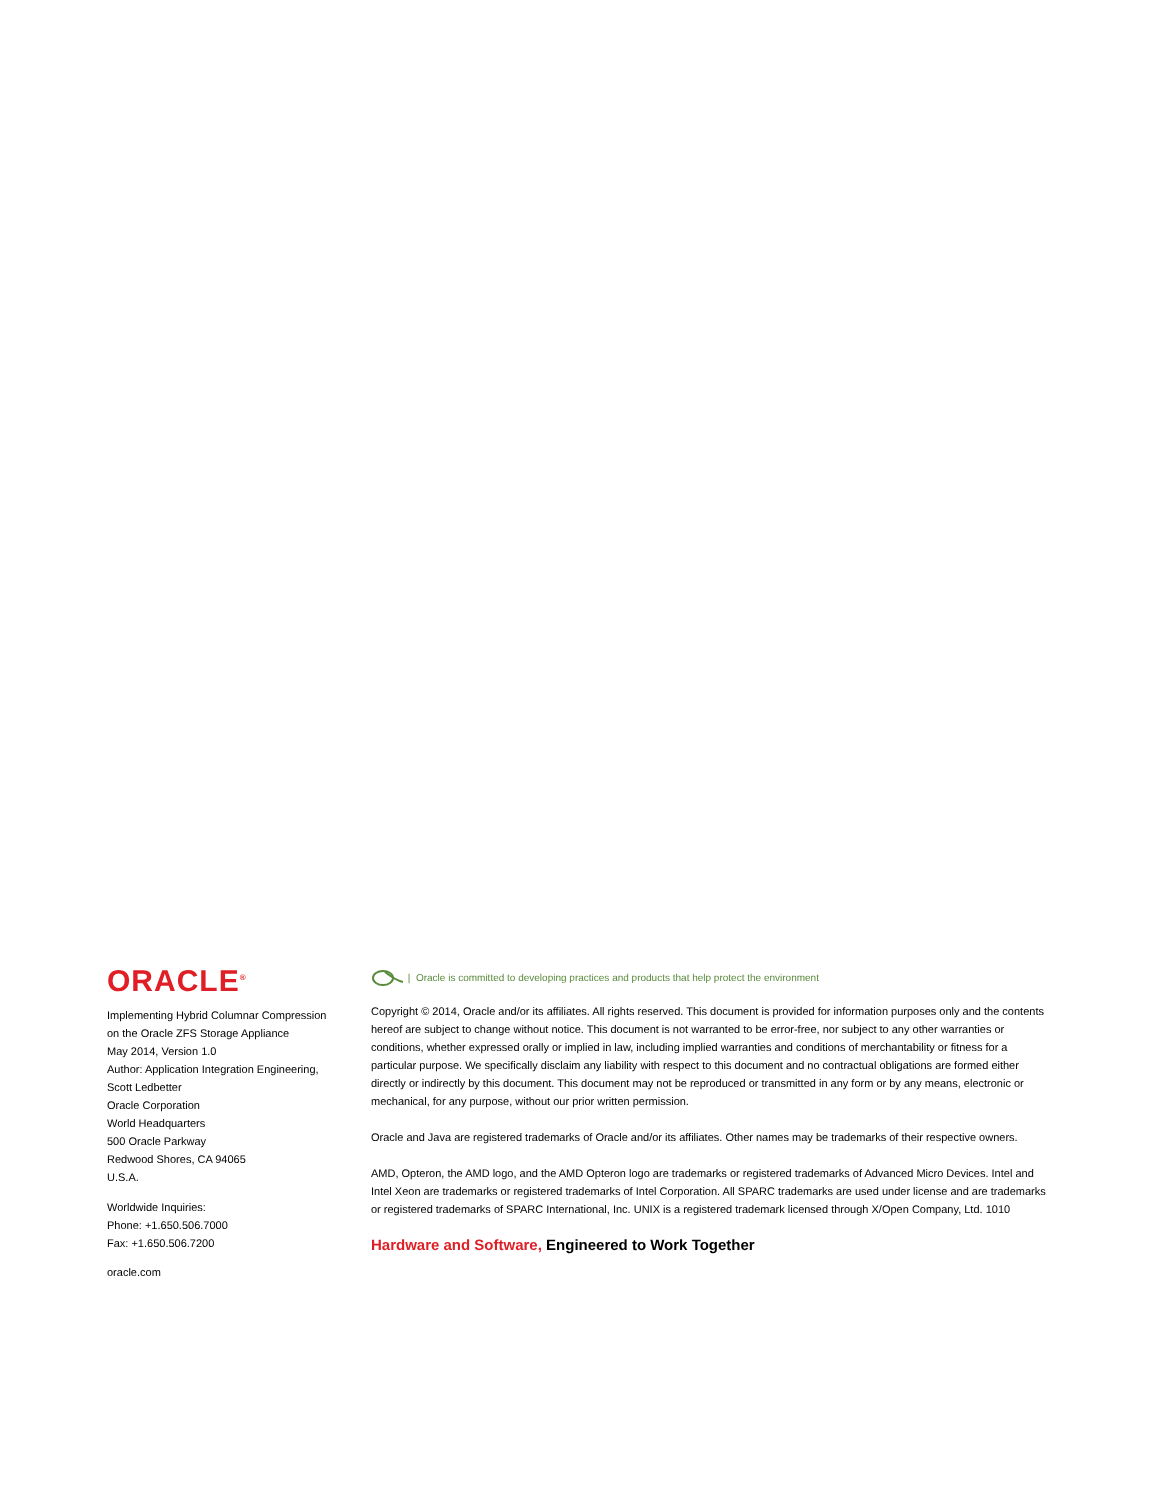ORACLE<sup>®</sup>
Implementing Hybrid Columnar Compression
on the Oracle ZFS Storage Appliance
May 2014, Version 1.0
Author: Application Integration Engineering,
Scott Ledbetter
Oracle Corporation
World Headquarters
500 Oracle Parkway
Redwood Shores, CA 94065
U.S.A.
Worldwide Inquiries:
Phone: +1.650.506.7000
Fax: +1.650.506.7200
oracle.com
| Oracle is committed to developing practices and products that help protect the environment
Copyright © 2014, Oracle and/or its affiliates. All rights reserved. This document is provided for information purposes only and the contents hereof are subject to change without notice. This document is not warranted to be error-free, nor subject to any other warranties or conditions, whether expressed orally or implied in law, including implied warranties and conditions of merchantability or fitness for a particular purpose. We specifically disclaim any liability with respect to this document and no contractual obligations are formed either directly or indirectly by this document. This document may not be reproduced or transmitted in any form or by any means, electronic or mechanical, for any purpose, without our prior written permission.
Oracle and Java are registered trademarks of Oracle and/or its affiliates. Other names may be trademarks of their respective owners.
AMD, Opteron, the AMD logo, and the AMD Opteron logo are trademarks or registered trademarks of Advanced Micro Devices. Intel and Intel Xeon are trademarks or registered trademarks of Intel Corporation. All SPARC trademarks are used under license and are trademarks or registered trademarks of SPARC International, Inc. UNIX is a registered trademark licensed through X/Open Company, Ltd. 1010
Hardware and Software, Engineered to Work Together